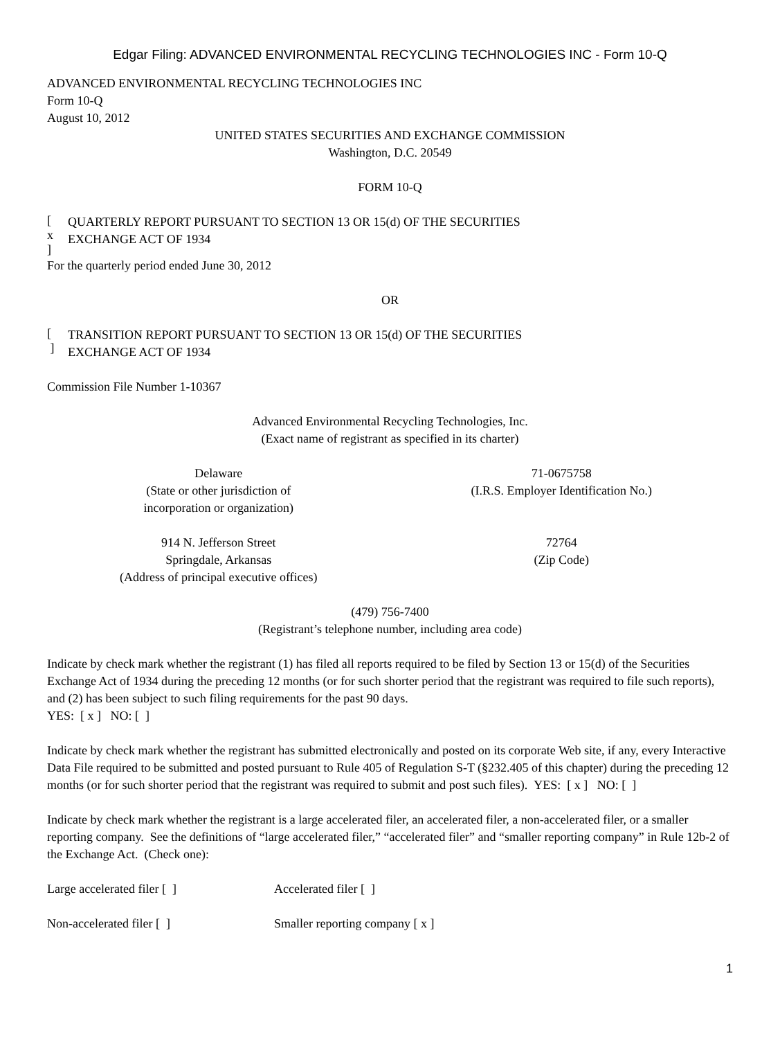Edgar Filing: ADVANCED ENVIRONMENTAL RECYCLING TECHNOLOGIES INC - Form 10-Q
ADVANCED ENVIRONMENTAL RECYCLING TECHNOLOGIES INC
Form 10-Q
August 10, 2012
UNITED STATES SECURITIES AND EXCHANGE COMMISSION
Washington, D.C. 20549
FORM 10-Q
[
x
]
QUARTERLY REPORT PURSUANT TO SECTION 13 OR 15(d) OF THE SECURITIES
EXCHANGE ACT OF 1934
For the quarterly period ended June 30, 2012
OR
[
]
TRANSITION REPORT PURSUANT TO SECTION 13 OR 15(d) OF THE SECURITIES
EXCHANGE ACT OF 1934
Commission File Number 1-10367
Advanced Environmental Recycling Technologies, Inc.
(Exact name of registrant as specified in its charter)
Delaware
(State or other jurisdiction of
incorporation or organization)
71-0675758
(I.R.S. Employer Identification No.)
914 N. Jefferson Street
Springdale, Arkansas
(Address of principal executive offices)
72764
(Zip Code)
(479) 756-7400
(Registrant’s telephone number, including area code)
Indicate by check mark whether the registrant (1) has filed all reports required to be filed by Section 13 or 15(d) of the Securities Exchange Act of 1934 during the preceding 12 months (or for such shorter period that the registrant was required to file such reports), and (2) has been subject to such filing requirements for the past 90 days.
YES: [ x ] NO: [ ]
Indicate by check mark whether the registrant has submitted electronically and posted on its corporate Web site, if any, every Interactive Data File required to be submitted and posted pursuant to Rule 405 of Regulation S-T (§232.405 of this chapter) during the preceding 12 months (or for such shorter period that the registrant was required to submit and post such files). YES: [ x ] NO: [ ]
Indicate by check mark whether the registrant is a large accelerated filer, an accelerated filer, a non-accelerated filer, or a smaller reporting company. See the definitions of “large accelerated filer,” “accelerated filer” and “smaller reporting company” in Rule 12b-2 of the Exchange Act. (Check one):
Large accelerated filer [ ] Accelerated filer [ ]
Non-accelerated filer [ ] Smaller reporting company [ x ]
1